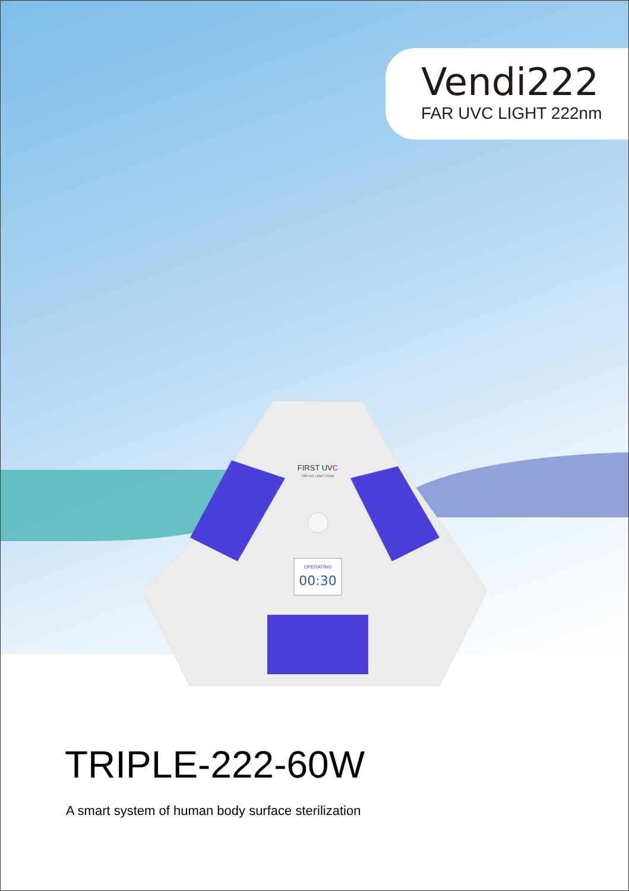Vendi222
FAR UVC LIGHT 222nm
00:30
OPERATING
FIRST UVC
FAR UVC LIGHT 222nm
TRIPLE-222-60W
A smart system of human body surface sterilization